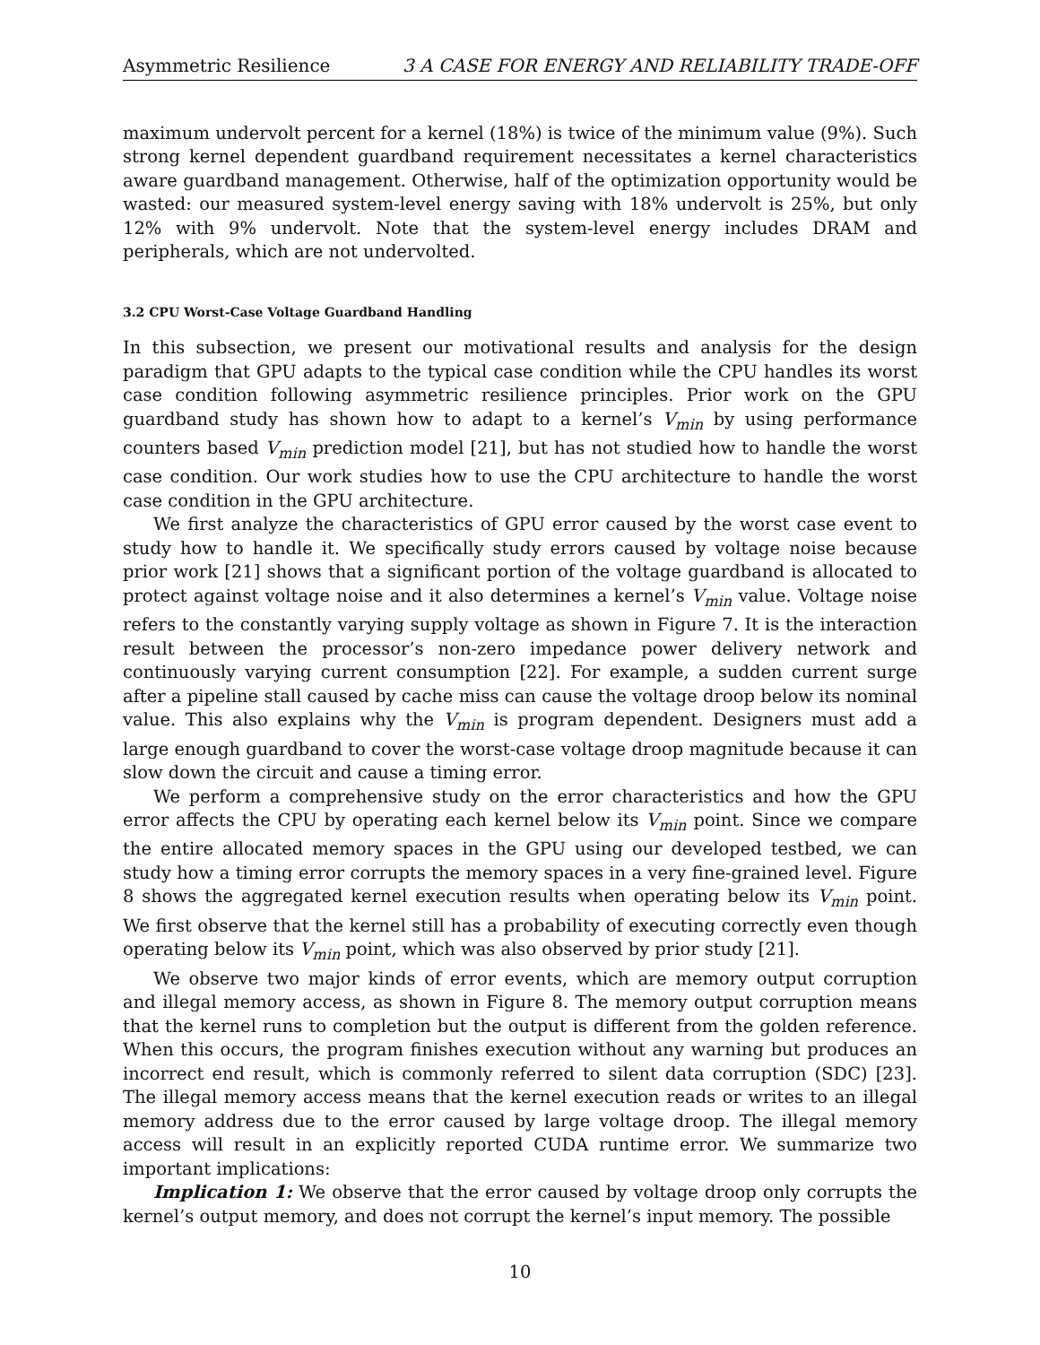Asymmetric Resilience 3 A CASE FOR ENERGY AND RELIABILITY TRADE-OFF
maximum undervolt percent for a kernel (18%) is twice of the minimum value (9%). Such strong kernel dependent guardband requirement necessitates a kernel characteristics aware guardband management. Otherwise, half of the optimization opportunity would be wasted: our measured system-level energy saving with 18% undervolt is 25%, but only 12% with 9% undervolt. Note that the system-level energy includes DRAM and peripherals, which are not undervolted.
3.2 CPU Worst-Case Voltage Guardband Handling
In this subsection, we present our motivational results and analysis for the design paradigm that GPU adapts to the typical case condition while the CPU handles its worst case condition following asymmetric resilience principles. Prior work on the GPU guardband study has shown how to adapt to a kernel’s V<sub>min</sub> by using performance counters based V<sub>min</sub> prediction model [21], but has not studied how to handle the worst case condition. Our work studies how to use the CPU architecture to handle the worst case condition in the GPU architecture.
We first analyze the characteristics of GPU error caused by the worst case event to study how to handle it. We specifically study errors caused by voltage noise because prior work [21] shows that a significant portion of the voltage guardband is allocated to protect against voltage noise and it also determines a kernel’s V<sub>min</sub> value. Voltage noise refers to the constantly varying supply voltage as shown in Figure 7. It is the interaction result between the processor’s non-zero impedance power delivery network and continuously varying current consumption [22]. For example, a sudden current surge after a pipeline stall caused by cache miss can cause the voltage droop below its nominal value. This also explains why the V<sub>min</sub> is program dependent. Designers must add a large enough guardband to cover the worst-case voltage droop magnitude because it can slow down the circuit and cause a timing error.
We perform a comprehensive study on the error characteristics and how the GPU error affects the CPU by operating each kernel below its V<sub>min</sub> point. Since we compare the entire allocated memory spaces in the GPU using our developed testbed, we can study how a timing error corrupts the memory spaces in a very fine-grained level. Figure 8 shows the aggregated kernel execution results when operating below its V<sub>min</sub> point. We first observe that the kernel still has a probability of executing correctly even though operating below its V<sub>min</sub> point, which was also observed by prior study [21].
We observe two major kinds of error events, which are memory output corruption and illegal memory access, as shown in Figure 8. The memory output corruption means that the kernel runs to completion but the output is different from the golden reference. When this occurs, the program finishes execution without any warning but produces an incorrect end result, which is commonly referred to silent data corruption (SDC) [23]. The illegal memory access means that the kernel execution reads or writes to an illegal memory address due to the error caused by large voltage droop. The illegal memory access will result in an explicitly reported CUDA runtime error. We summarize two important implications:
Implication 1: We observe that the error caused by voltage droop only corrupts the kernel’s output memory, and does not corrupt the kernel’s input memory. The possible
10